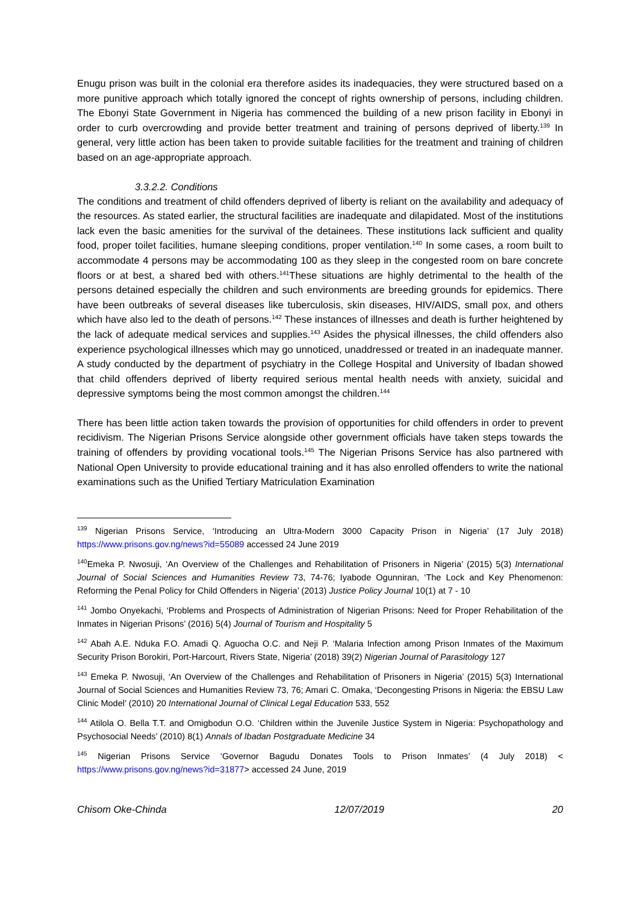Enugu prison was built in the colonial era therefore asides its inadequacies, they were structured based on a more punitive approach which totally ignored the concept of rights ownership of persons, including children. The Ebonyi State Government in Nigeria has commenced the building of a new prison facility in Ebonyi in order to curb overcrowding and provide better treatment and training of persons deprived of liberty.<sup>139</sup> In general, very little action has been taken to provide suitable facilities for the treatment and training of children based on an age-appropriate approach.
3.3.2.2. Conditions
The conditions and treatment of child offenders deprived of liberty is reliant on the availability and adequacy of the resources. As stated earlier, the structural facilities are inadequate and dilapidated. Most of the institutions lack even the basic amenities for the survival of the detainees. These institutions lack sufficient and quality food, proper toilet facilities, humane sleeping conditions, proper ventilation.<sup>140</sup> In some cases, a room built to accommodate 4 persons may be accommodating 100 as they sleep in the congested room on bare concrete floors or at best, a shared bed with others.<sup>141</sup>These situations are highly detrimental to the health of the persons detained especially the children and such environments are breeding grounds for epidemics. There have been outbreaks of several diseases like tuberculosis, skin diseases, HIV/AIDS, small pox, and others which have also led to the death of persons.<sup>142</sup> These instances of illnesses and death is further heightened by the lack of adequate medical services and supplies.<sup>143</sup> Asides the physical illnesses, the child offenders also experience psychological illnesses which may go unnoticed, unaddressed or treated in an inadequate manner. A study conducted by the department of psychiatry in the College Hospital and University of Ibadan showed that child offenders deprived of liberty required serious mental health needs with anxiety, suicidal and depressive symptoms being the most common amongst the children.<sup>144</sup>
There has been little action taken towards the provision of opportunities for child offenders in order to prevent recidivism. The Nigerian Prisons Service alongside other government officials have taken steps towards the training of offenders by providing vocational tools.<sup>145</sup> The Nigerian Prisons Service has also partnered with National Open University to provide educational training and it has also enrolled offenders to write the national examinations such as the Unified Tertiary Matriculation Examination
<sup>139</sup> Nigerian Prisons Service, ‘Introducing an Ultra-Modern 3000 Capacity Prison in Nigeria’ (17 July 2018) https://www.prisons.gov.ng/news?id=55089 accessed 24 June 2019
<sup>140</sup> Emeka P. Nwosuji, ‘An Overview of the Challenges and Rehabilitation of Prisoners in Nigeria’ (2015) 5(3) International Journal of Social Sciences and Humanities Review 73, 74-76; Iyabode Ogunniran, ‘The Lock and Key Phenomenon: Reforming the Penal Policy for Child Offenders in Nigeria’ (2013) Justice Policy Journal 10(1) at 7 - 10
<sup>141</sup> Jombo Onyekachi, ‘Problems and Prospects of Administration of Nigerian Prisons: Need for Proper Rehabilitation of the Inmates in Nigerian Prisons’ (2016) 5(4) Journal of Tourism and Hospitality 5
<sup>142</sup> Abah A.E. Nduka F.O. Amadi Q. Aguocha O.C. and Neji P. ‘Malaria Infection among Prison Inmates of the Maximum Security Prison Borokiri, Port-Harcourt, Rivers State, Nigeria’ (2018) 39(2) Nigerian Journal of Parasitology 127
<sup>143</sup> Emeka P. Nwosuji, ‘An Overview of the Challenges and Rehabilitation of Prisoners in Nigeria’ (2015) 5(3) International Journal of Social Sciences and Humanities Review 73, 76; Amari C. Omaka, ‘Decongesting Prisons in Nigeria: the EBSU Law Clinic Model’ (2010) 20 International Journal of Clinical Legal Education 533, 552
<sup>144</sup> Atilola O. Bella T.T. and Omigbodun O.O. ‘Children within the Juvenile Justice System in Nigeria: Psychopathology and Psychosocial Needs’ (2010) 8(1) Annals of Ibadan Postgraduate Medicine 34
<sup>145</sup> Nigerian Prisons Service ‘Governor Bagudu Donates Tools to Prison Inmates’ (4 July 2018) < https://www.prisons.gov.ng/news?id=31877> accessed 24 June, 2019
Chisom Oke-Chinda 12/07/2019 20